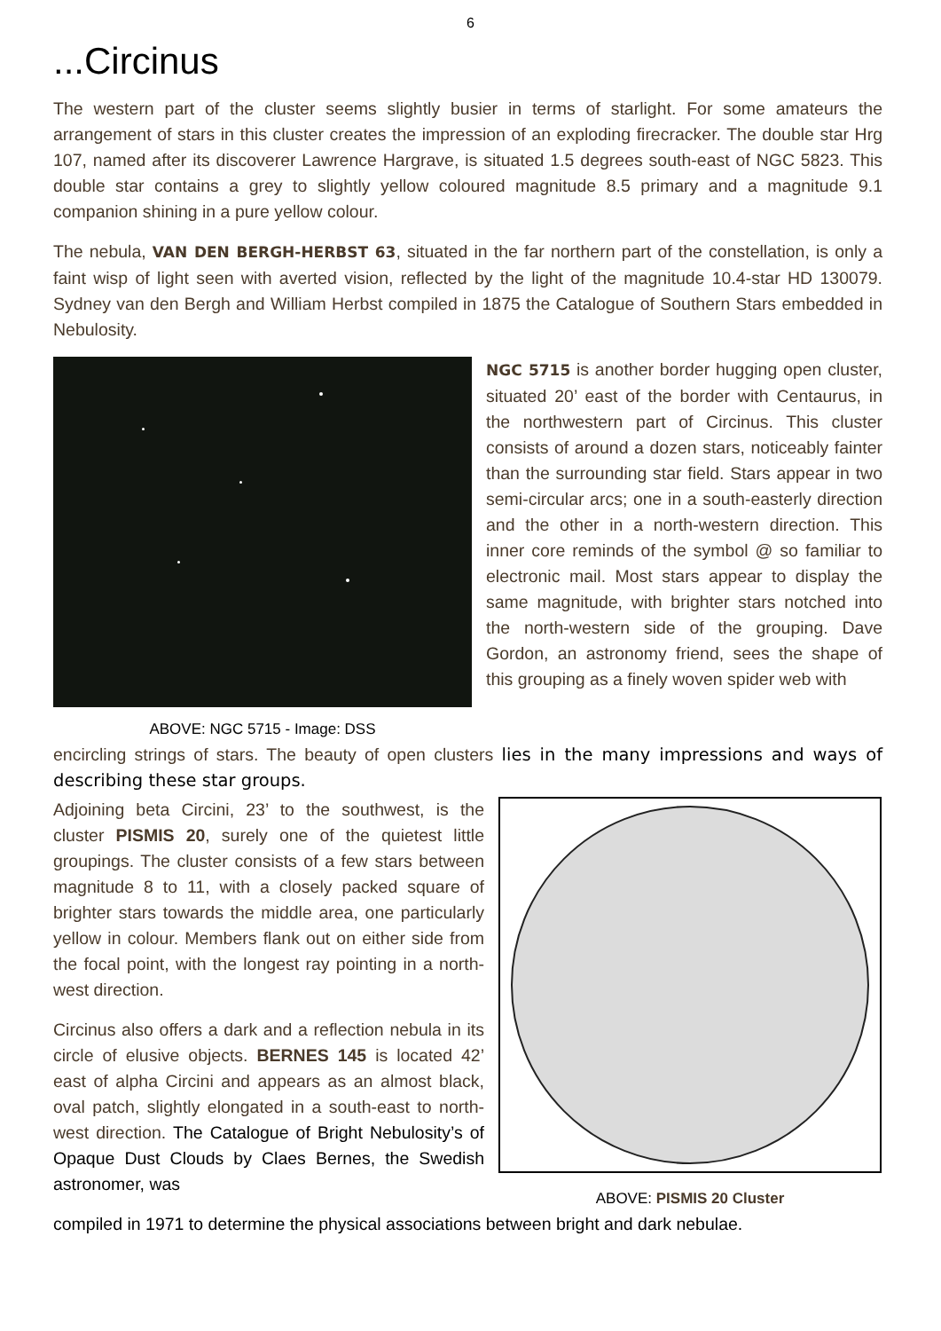6
...Circinus
The western part of the cluster seems slightly busier in terms of starlight. For some amateurs the arrangement of stars in this cluster creates the impression of an exploding firecracker. The double star Hrg 107, named after its discoverer Lawrence Hargrave, is situated 1.5 degrees south-east of NGC 5823. This double star contains a grey to slightly yellow coloured magnitude 8.5 primary and a magnitude 9.1 companion shining in a pure yellow colour.
The nebula, VAN DEN BERGH-HERBST 63, situated in the far northern part of the constellation, is only a faint wisp of light seen with averted vision, reflected by the light of the magnitude 10.4-star HD 130079. Sydney van den Bergh and William Herbst compiled in 1875 the Catalogue of Southern Stars embedded in Nebulosity.
ABOVE: NGC 5715 - Image: DSS
NGC 5715 is another border hugging open cluster, situated 20’ east of the border with Centaurus, in the northwestern part of Circinus. This cluster consists of around a dozen stars, noticeably fainter than the surrounding star field. Stars appear in two semi-circular arcs; one in a south-easterly direction and the other in a north-western direction. This inner core reminds of the symbol @ so familiar to electronic mail. Most stars appear to display the same magnitude, with brighter stars notched into the north-western side of the grouping. Dave Gordon, an astronomy friend, sees the shape of this grouping as a finely woven spider web with
encircling strings of stars. The beauty of open clusters lies in the many impressions and ways of describing these star groups.
Adjoining beta Circini, 23’ to the southwest, is the cluster PISMIS 20, surely one of the quietest little groupings. The cluster consists of a few stars between magnitude 8 to 11, with a closely packed square of brighter stars towards the middle area, one particularly yellow in colour. Members flank out on either side from the focal point, with the longest ray pointing in a north-west direction.
Circinus also offers a dark and a reflection nebula in its circle of elusive objects. BERNES 145 is located 42’ east of alpha Circini and appears as an almost black, oval patch, slightly elongated in a south-east to north-west direction. The Catalogue of Bright Nebulosity’s of Opaque Dust Clouds by Claes Bernes, the Swedish astronomer, was
ABOVE: PISMIS 20 Cluster
compiled in 1971 to determine the physical associations between bright and dark nebulae.